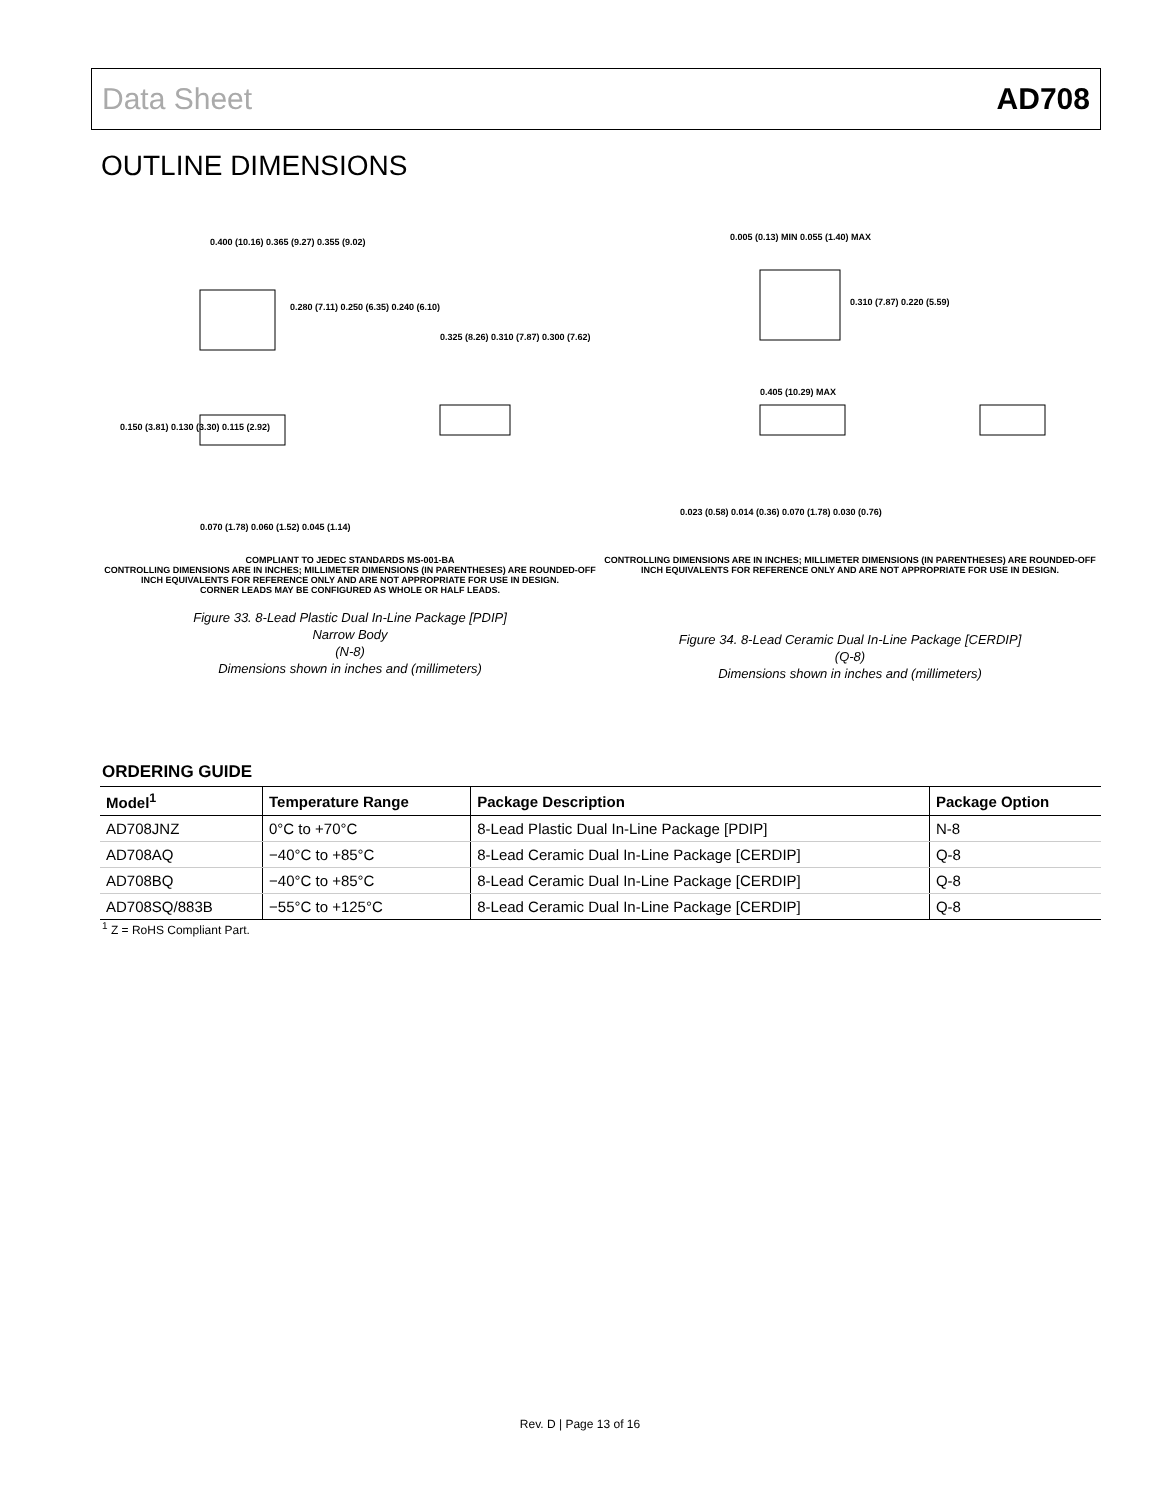Data Sheet AD708
OUTLINE DIMENSIONS
0.400 (10.16) 0.365 (9.27) 0.355 (9.02)
0.280 (7.11) 0.250 (6.35) 0.240 (6.10)
0.325 (8.26) 0.310 (7.87) 0.300 (7.62)
0.150 (3.81) 0.130 (3.30) 0.115 (2.92)
0.070 (1.78) 0.060 (1.52) 0.045 (1.14)
COMPLIANT TO JEDEC STANDARDS MS-001-BA
CONTROLLING DIMENSIONS ARE IN INCHES; MILLIMETER DIMENSIONS (IN PARENTHESES) ARE ROUNDED-OFF INCH EQUIVALENTS FOR REFERENCE ONLY AND ARE NOT APPROPRIATE FOR USE IN DESIGN.
CORNER LEADS MAY BE CONFIGURED AS WHOLE OR HALF LEADS.
Figure 33. 8-Lead Plastic Dual In-Line Package [PDIP]
Narrow Body
(N-8)
Dimensions shown in inches and (millimeters)
0.005 (0.13) MIN 0.055 (1.40) MAX
0.310 (7.87) 0.220 (5.59)
0.405 (10.29) MAX
0.023 (0.58) 0.014 (0.36) 0.070 (1.78) 0.030 (0.76)
CONTROLLING DIMENSIONS ARE IN INCHES; MILLIMETER DIMENSIONS (IN PARENTHESES) ARE ROUNDED-OFF INCH EQUIVALENTS FOR REFERENCE ONLY AND ARE NOT APPROPRIATE FOR USE IN DESIGN.
Figure 34. 8-Lead Ceramic Dual In-Line Package [CERDIP]
(Q-8)
Dimensions shown in inches and (millimeters)
ORDERING GUIDE
| Model<sup>1</sup> | Temperature Range | Package Description | Package Option |
| --- | --- | --- | --- |
| AD708JNZ | 0°C to +70°C | 8-Lead Plastic Dual In-Line Package [PDIP] | N-8 |
| AD708AQ | −40°C to +85°C | 8-Lead Ceramic Dual In-Line Package [CERDIP] | Q-8 |
| AD708BQ | −40°C to +85°C | 8-Lead Ceramic Dual In-Line Package [CERDIP] | Q-8 |
| AD708SQ/883B | −55°C to +125°C | 8-Lead Ceramic Dual In-Line Package [CERDIP] | Q-8 |
<sup>1</sup> Z = RoHS Compliant Part.
Rev. D | Page 13 of 16